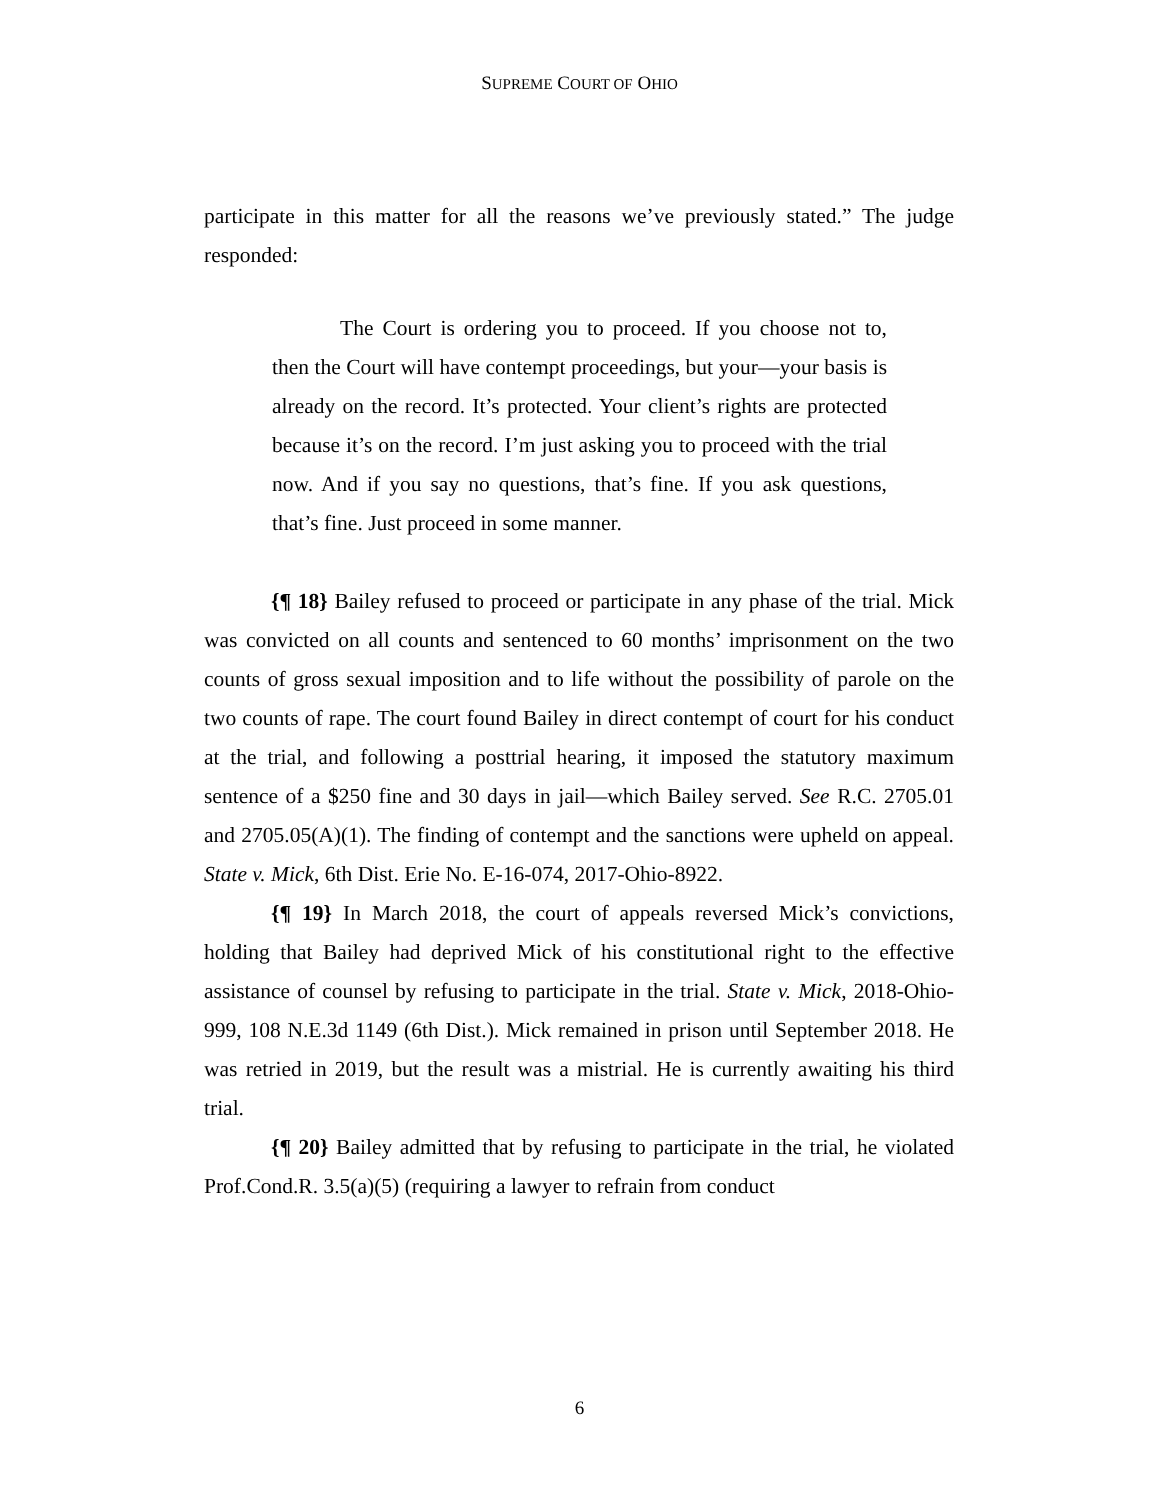SUPREME COURT OF OHIO
participate in this matter for all the reasons we’ve previously stated.” The judge responded:
The Court is ordering you to proceed. If you choose not to, then the Court will have contempt proceedings, but your—your basis is already on the record. It’s protected. Your client’s rights are protected because it’s on the record. I’m just asking you to proceed with the trial now. And if you say no questions, that’s fine. If you ask questions, that’s fine. Just proceed in some manner.
{¶ 18} Bailey refused to proceed or participate in any phase of the trial. Mick was convicted on all counts and sentenced to 60 months’ imprisonment on the two counts of gross sexual imposition and to life without the possibility of parole on the two counts of rape. The court found Bailey in direct contempt of court for his conduct at the trial, and following a posttrial hearing, it imposed the statutory maximum sentence of a $250 fine and 30 days in jail—which Bailey served. See R.C. 2705.01 and 2705.05(A)(1). The finding of contempt and the sanctions were upheld on appeal. State v. Mick, 6th Dist. Erie No. E-16-074, 2017-Ohio-8922.
{¶ 19} In March 2018, the court of appeals reversed Mick’s convictions, holding that Bailey had deprived Mick of his constitutional right to the effective assistance of counsel by refusing to participate in the trial. State v. Mick, 2018-Ohio-999, 108 N.E.3d 1149 (6th Dist.). Mick remained in prison until September 2018. He was retried in 2019, but the result was a mistrial. He is currently awaiting his third trial.
{¶ 20} Bailey admitted that by refusing to participate in the trial, he violated Prof.Cond.R. 3.5(a)(5) (requiring a lawyer to refrain from conduct
6